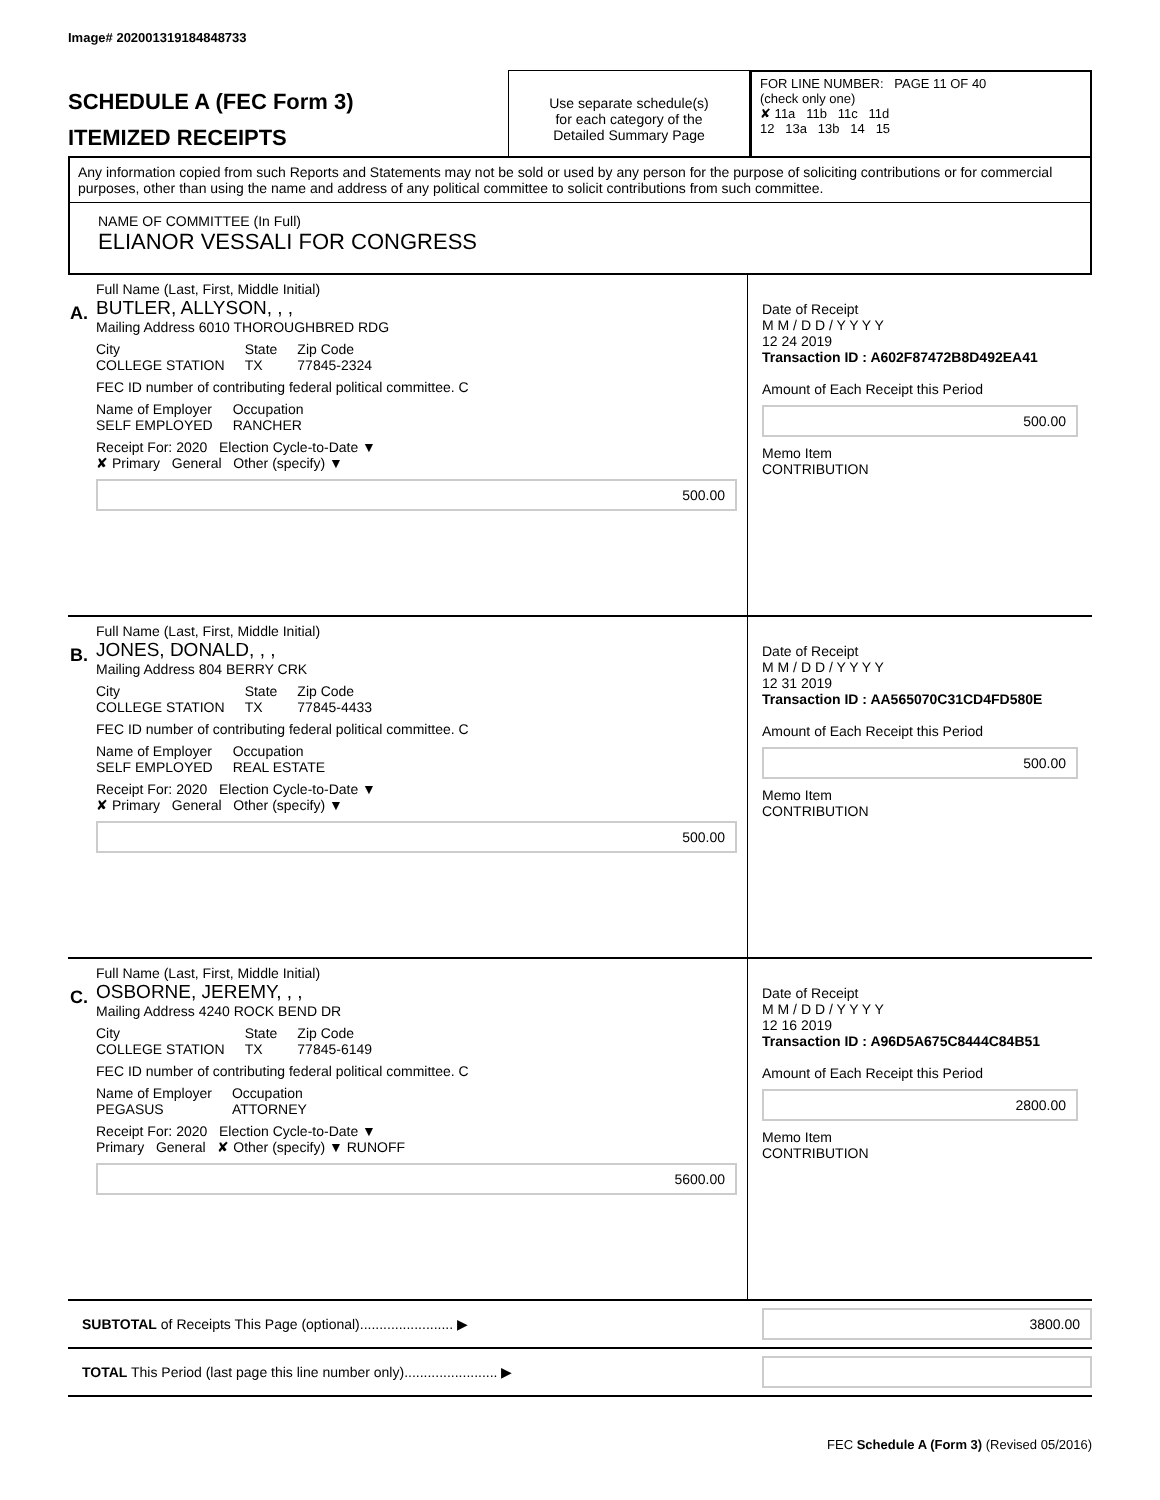Image# 202001319184848733
SCHEDULE A (FEC Form 3)
ITEMIZED RECEIPTS
Use separate schedule(s)
for each category of the
Detailed Summary Page
FOR LINE NUMBER: PAGE 11 OF 40
(check only one)
✘ 11a 11b 11c 11d
12 13a 13b 14 15
Any information copied from such Reports and Statements may not be sold or used by any person for the purpose of soliciting contributions or for commercial purposes, other than using the name and address of any political committee to solicit contributions from such committee.
NAME OF COMMITTEE (In Full)
ELIANOR VESSALI FOR CONGRESS
A.
Full Name (Last, First, Middle Initial)
BUTLER, ALLYSON, , ,
Mailing Address 6010 THOROUGHBRED RDG
City
COLLEGE STATION State
TX Zip Code
77845-2324
FEC ID number of contributing federal political committee. C
Name of Employer
SELF EMPLOYED Occupation
RANCHER
Receipt For: 2020 Election Cycle-to-Date ▼
✘ Primary General Other (specify) ▼
500.00
Date of Receipt
M M / D D / Y Y Y Y
12 24 2019
Transaction ID : A602F87472B8D492EA41
Amount of Each Receipt this Period
500.00
Memo Item
CONTRIBUTION
B.
Full Name (Last, First, Middle Initial)
JONES, DONALD, , ,
Mailing Address 804 BERRY CRK
City
COLLEGE STATION State
TX Zip Code
77845-4433
FEC ID number of contributing federal political committee. C
Name of Employer
SELF EMPLOYED Occupation
REAL ESTATE
Receipt For: 2020 Election Cycle-to-Date ▼
✘ Primary General Other (specify) ▼
500.00
Date of Receipt
M M / D D / Y Y Y Y
12 31 2019
Transaction ID : AA565070C31CD4FD580E
Amount of Each Receipt this Period
500.00
Memo Item
CONTRIBUTION
C.
Full Name (Last, First, Middle Initial)
OSBORNE, JEREMY, , ,
Mailing Address 4240 ROCK BEND DR
City
COLLEGE STATION State
TX Zip Code
77845-6149
FEC ID number of contributing federal political committee. C
Name of Employer
PEGASUS Occupation
ATTORNEY
Receipt For: 2020 Election Cycle-to-Date ▼
Primary General ✘ Other (specify) ▼ RUNOFF
5600.00
Date of Receipt
M M / D D / Y Y Y Y
12 16 2019
Transaction ID : A96D5A675C8444C84B51
Amount of Each Receipt this Period
2800.00
Memo Item
CONTRIBUTION
SUBTOTAL of Receipts This Page (optional)........................ ▶
3800.00
TOTAL This Period (last page this line number only)........................ ▶
FEC Schedule A (Form 3) (Revised 05/2016)